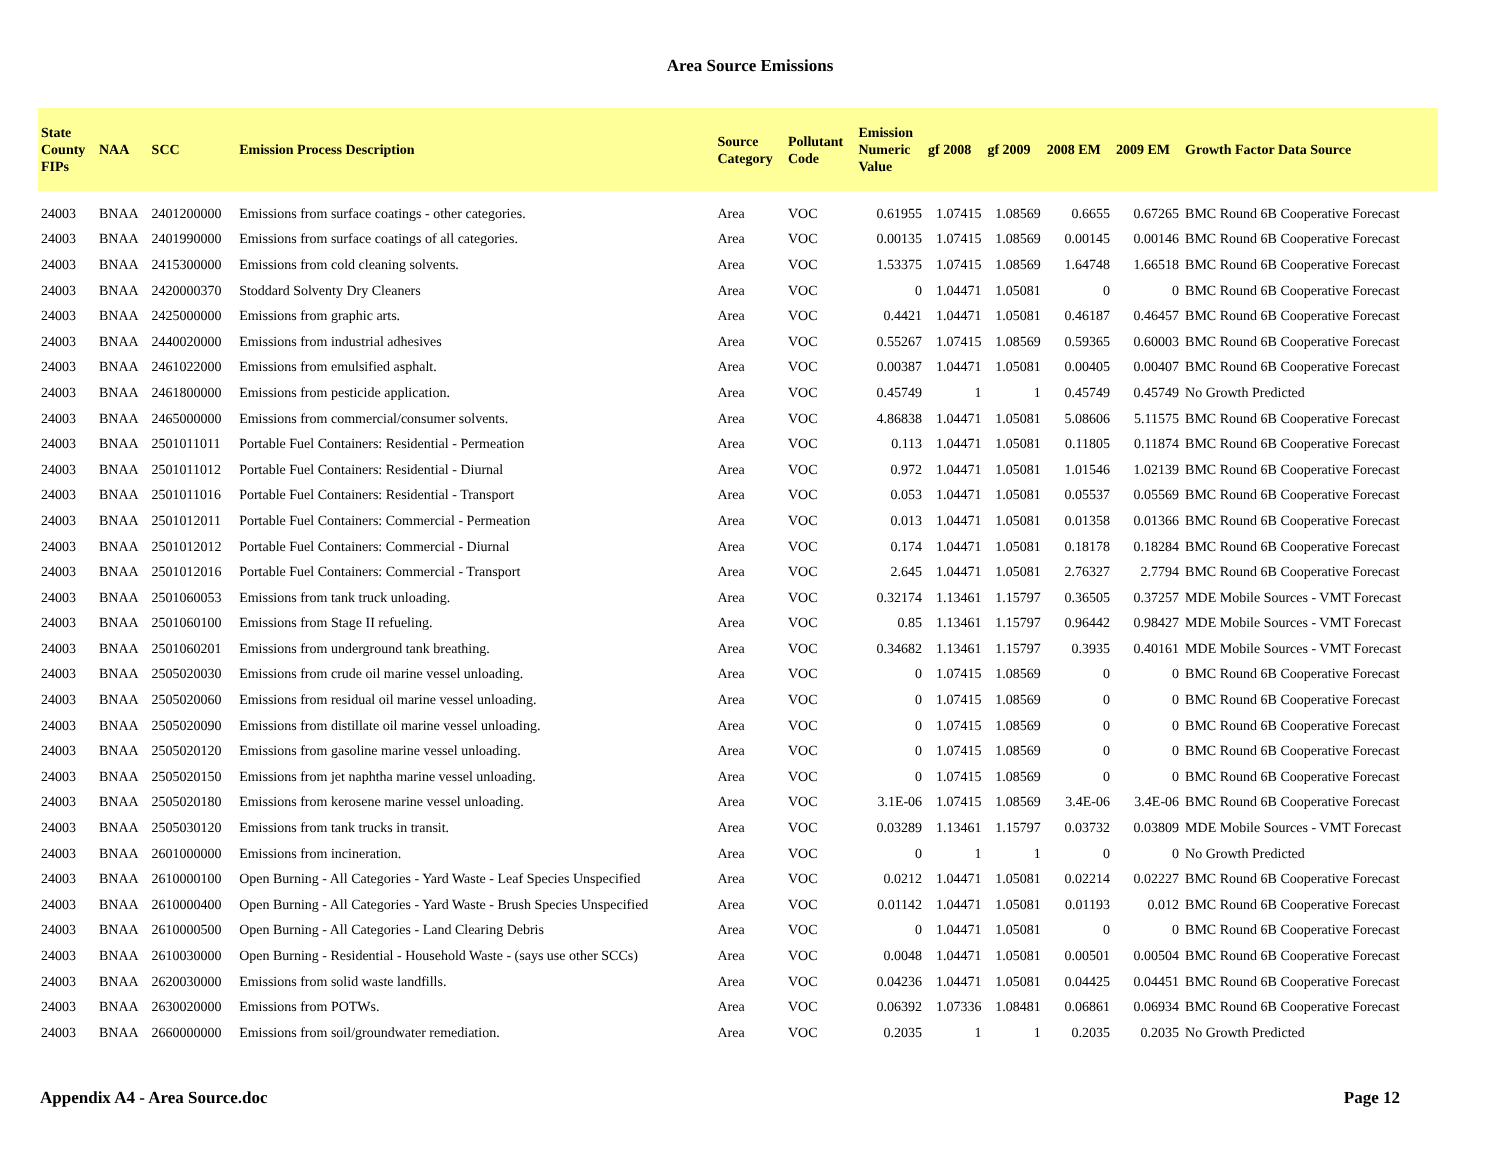Area Source Emissions
| State County FIPs | NAA | SCC | Emission Process Description | Source Category | Pollutant Code | Emission Numeric Value | gf 2008 | gf 2009 | 2008 EM | 2009 EM | Growth Factor Data Source |
| --- | --- | --- | --- | --- | --- | --- | --- | --- | --- | --- | --- |
| 24003 | BNAA | 2401200000 | Emissions from surface coatings - other categories. | Area | VOC | 0.61955 | 1.07415 | 1.08569 | 0.6655 | 0.67265 | BMC Round 6B Cooperative Forecast |
| 24003 | BNAA | 2401990000 | Emissions from surface coatings of all categories. | Area | VOC | 0.00135 | 1.07415 | 1.08569 | 0.00145 | 0.00146 | BMC Round 6B Cooperative Forecast |
| 24003 | BNAA | 2415300000 | Emissions from cold cleaning solvents. | Area | VOC | 1.53375 | 1.07415 | 1.08569 | 1.64748 | 1.66518 | BMC Round 6B Cooperative Forecast |
| 24003 | BNAA | 2420000370 | Stoddard Solventy Dry Cleaners | Area | VOC | 0 | 1.04471 | 1.05081 | 0 | 0 | BMC Round 6B Cooperative Forecast |
| 24003 | BNAA | 2425000000 | Emissions from graphic arts. | Area | VOC | 0.4421 | 1.04471 | 1.05081 | 0.46187 | 0.46457 | BMC Round 6B Cooperative Forecast |
| 24003 | BNAA | 2440020000 | Emissions from industrial adhesives | Area | VOC | 0.55267 | 1.07415 | 1.08569 | 0.59365 | 0.60003 | BMC Round 6B Cooperative Forecast |
| 24003 | BNAA | 2461022000 | Emissions from emulsified asphalt. | Area | VOC | 0.00387 | 1.04471 | 1.05081 | 0.00405 | 0.00407 | BMC Round 6B Cooperative Forecast |
| 24003 | BNAA | 2461800000 | Emissions from pesticide application. | Area | VOC | 0.45749 | 1 | 1 | 0.45749 | 0.45749 | No Growth Predicted |
| 24003 | BNAA | 2465000000 | Emissions from commercial/consumer solvents. | Area | VOC | 4.86838 | 1.04471 | 1.05081 | 5.08606 | 5.11575 | BMC Round 6B Cooperative Forecast |
| 24003 | BNAA | 2501011011 | Portable Fuel Containers: Residential - Permeation | Area | VOC | 0.113 | 1.04471 | 1.05081 | 0.11805 | 0.11874 | BMC Round 6B Cooperative Forecast |
| 24003 | BNAA | 2501011012 | Portable Fuel Containers: Residential - Diurnal | Area | VOC | 0.972 | 1.04471 | 1.05081 | 1.01546 | 1.02139 | BMC Round 6B Cooperative Forecast |
| 24003 | BNAA | 2501011016 | Portable Fuel Containers: Residential - Transport | Area | VOC | 0.053 | 1.04471 | 1.05081 | 0.05537 | 0.05569 | BMC Round 6B Cooperative Forecast |
| 24003 | BNAA | 2501012011 | Portable Fuel Containers: Commercial - Permeation | Area | VOC | 0.013 | 1.04471 | 1.05081 | 0.01358 | 0.01366 | BMC Round 6B Cooperative Forecast |
| 24003 | BNAA | 2501012012 | Portable Fuel Containers: Commercial - Diurnal | Area | VOC | 0.174 | 1.04471 | 1.05081 | 0.18178 | 0.18284 | BMC Round 6B Cooperative Forecast |
| 24003 | BNAA | 2501012016 | Portable Fuel Containers: Commercial - Transport | Area | VOC | 2.645 | 1.04471 | 1.05081 | 2.76327 | 2.7794 | BMC Round 6B Cooperative Forecast |
| 24003 | BNAA | 2501060053 | Emissions from tank truck unloading. | Area | VOC | 0.32174 | 1.13461 | 1.15797 | 0.36505 | 0.37257 | MDE Mobile Sources - VMT Forecast |
| 24003 | BNAA | 2501060100 | Emissions from Stage II refueling. | Area | VOC | 0.85 | 1.13461 | 1.15797 | 0.96442 | 0.98427 | MDE Mobile Sources - VMT Forecast |
| 24003 | BNAA | 2501060201 | Emissions from underground tank breathing. | Area | VOC | 0.34682 | 1.13461 | 1.15797 | 0.3935 | 0.40161 | MDE Mobile Sources - VMT Forecast |
| 24003 | BNAA | 2505020030 | Emissions from crude oil marine vessel unloading. | Area | VOC | 0 | 1.07415 | 1.08569 | 0 | 0 | BMC Round 6B Cooperative Forecast |
| 24003 | BNAA | 2505020060 | Emissions from residual oil marine vessel unloading. | Area | VOC | 0 | 1.07415 | 1.08569 | 0 | 0 | BMC Round 6B Cooperative Forecast |
| 24003 | BNAA | 2505020090 | Emissions from distillate oil marine vessel unloading. | Area | VOC | 0 | 1.07415 | 1.08569 | 0 | 0 | BMC Round 6B Cooperative Forecast |
| 24003 | BNAA | 2505020120 | Emissions from gasoline marine vessel unloading. | Area | VOC | 0 | 1.07415 | 1.08569 | 0 | 0 | BMC Round 6B Cooperative Forecast |
| 24003 | BNAA | 2505020150 | Emissions from jet naphtha marine vessel unloading. | Area | VOC | 0 | 1.07415 | 1.08569 | 0 | 0 | BMC Round 6B Cooperative Forecast |
| 24003 | BNAA | 2505020180 | Emissions from kerosene marine vessel unloading. | Area | VOC | 3.1E-06 | 1.07415 | 1.08569 | 3.4E-06 | 3.4E-06 | BMC Round 6B Cooperative Forecast |
| 24003 | BNAA | 2505030120 | Emissions from tank trucks in transit. | Area | VOC | 0.03289 | 1.13461 | 1.15797 | 0.03732 | 0.03809 | MDE Mobile Sources - VMT Forecast |
| 24003 | BNAA | 2601000000 | Emissions from incineration. | Area | VOC | 0 | 1 | 1 | 0 | 0 | No Growth Predicted |
| 24003 | BNAA | 2610000100 | Open Burning - All Categories - Yard Waste - Leaf Species Unspecified | Area | VOC | 0.0212 | 1.04471 | 1.05081 | 0.02214 | 0.02227 | BMC Round 6B Cooperative Forecast |
| 24003 | BNAA | 2610000400 | Open Burning - All Categories - Yard Waste - Brush Species Unspecified | Area | VOC | 0.01142 | 1.04471 | 1.05081 | 0.01193 | 0.012 | BMC Round 6B Cooperative Forecast |
| 24003 | BNAA | 2610000500 | Open Burning - All Categories - Land Clearing Debris | Area | VOC | 0 | 1.04471 | 1.05081 | 0 | 0 | BMC Round 6B Cooperative Forecast |
| 24003 | BNAA | 2610030000 | Open Burning - Residential - Household Waste - (says use other SCCs) | Area | VOC | 0.0048 | 1.04471 | 1.05081 | 0.00501 | 0.00504 | BMC Round 6B Cooperative Forecast |
| 24003 | BNAA | 2620030000 | Emissions from solid waste landfills. | Area | VOC | 0.04236 | 1.04471 | 1.05081 | 0.04425 | 0.04451 | BMC Round 6B Cooperative Forecast |
| 24003 | BNAA | 2630020000 | Emissions from POTWs. | Area | VOC | 0.06392 | 1.07336 | 1.08481 | 0.06861 | 0.06934 | BMC Round 6B Cooperative Forecast |
| 24003 | BNAA | 2660000000 | Emissions from soil/groundwater remediation. | Area | VOC | 0.2035 | 1 | 1 | 0.2035 | 0.2035 | No Growth Predicted |
Appendix A4 - Area Source.doc Page 12